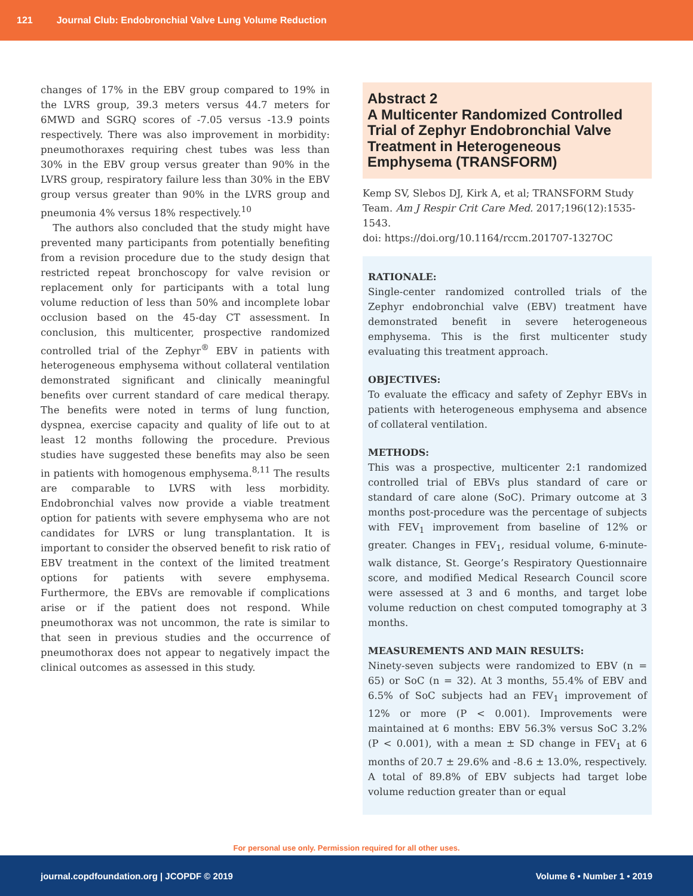121 Journal Club: Endobronchial Valve Lung Volume Reduction
changes of 17% in the EBV group compared to 19% in the LVRS group, 39.3 meters versus 44.7 meters for 6MWD and SGRQ scores of -7.05 versus -13.9 points respectively. There was also improvement in morbidity: pneumothoraxes requiring chest tubes was less than 30% in the EBV group versus greater than 90% in the LVRS group, respiratory failure less than 30% in the EBV group versus greater than 90% in the LVRS group and pneumonia 4% versus 18% respectively.<sup>10</sup>
The authors also concluded that the study might have prevented many participants from potentially benefiting from a revision procedure due to the study design that restricted repeat bronchoscopy for valve revision or replacement only for participants with a total lung volume reduction of less than 50% and incomplete lobar occlusion based on the 45-day CT assessment. In conclusion, this multicenter, prospective randomized controlled trial of the Zephyr<sup>®</sup> EBV in patients with heterogeneous emphysema without collateral ventilation demonstrated significant and clinically meaningful benefits over current standard of care medical therapy. The benefits were noted in terms of lung function, dyspnea, exercise capacity and quality of life out to at least 12 months following the procedure. Previous studies have suggested these benefits may also be seen in patients with homogenous emphysema.<sup>8,11</sup> The results are comparable to LVRS with less morbidity. Endobronchial valves now provide a viable treatment option for patients with severe emphysema who are not candidates for LVRS or lung transplantation. It is important to consider the observed benefit to risk ratio of EBV treatment in the context of the limited treatment options for patients with severe emphysema. Furthermore, the EBVs are removable if complications arise or if the patient does not respond. While pneumothorax was not uncommon, the rate is similar to that seen in previous studies and the occurrence of pneumothorax does not appear to negatively impact the clinical outcomes as assessed in this study.
Abstract 2
A Multicenter Randomized Controlled Trial of Zephyr Endobronchial Valve Treatment in Heterogeneous Emphysema (TRANSFORM)
Kemp SV, Slebos DJ, Kirk A, et al; TRANSFORM Study Team. Am J Respir Crit Care Med. 2017;196(12):1535-1543.
doi: https://doi.org/10.1164/rccm.201707-1327OC
RATIONALE:
Single-center randomized controlled trials of the Zephyr endobronchial valve (EBV) treatment have demonstrated benefit in severe heterogeneous emphysema. This is the first multicenter study evaluating this treatment approach.
OBJECTIVES:
To evaluate the efficacy and safety of Zephyr EBVs in patients with heterogeneous emphysema and absence of collateral ventilation.
METHODS:
This was a prospective, multicenter 2:1 randomized controlled trial of EBVs plus standard of care or standard of care alone (SoC). Primary outcome at 3 months post-procedure was the percentage of subjects with FEV<sub>1</sub> improvement from baseline of 12% or greater. Changes in FEV<sub>1</sub>, residual volume, 6-minute-walk distance, St. George’s Respiratory Questionnaire score, and modified Medical Research Council score were assessed at 3 and 6 months, and target lobe volume reduction on chest computed tomography at 3 months.
MEASUREMENTS AND MAIN RESULTS:
Ninety-seven subjects were randomized to EBV (n = 65) or SoC (n = 32). At 3 months, 55.4% of EBV and 6.5% of SoC subjects had an FEV<sub>1</sub> improvement of 12% or more (P < 0.001). Improvements were maintained at 6 months: EBV 56.3% versus SoC 3.2% (P < 0.001), with a mean ± SD change in FEV<sub>1</sub> at 6 months of 20.7 ± 29.6% and -8.6 ± 13.0%, respectively. A total of 89.8% of EBV subjects had target lobe volume reduction greater than or equal
For personal use only. Permission required for all other uses.
journal.copdfoundation.org | JCOPDF © 2019 Volume 6 • Number 1 • 2019